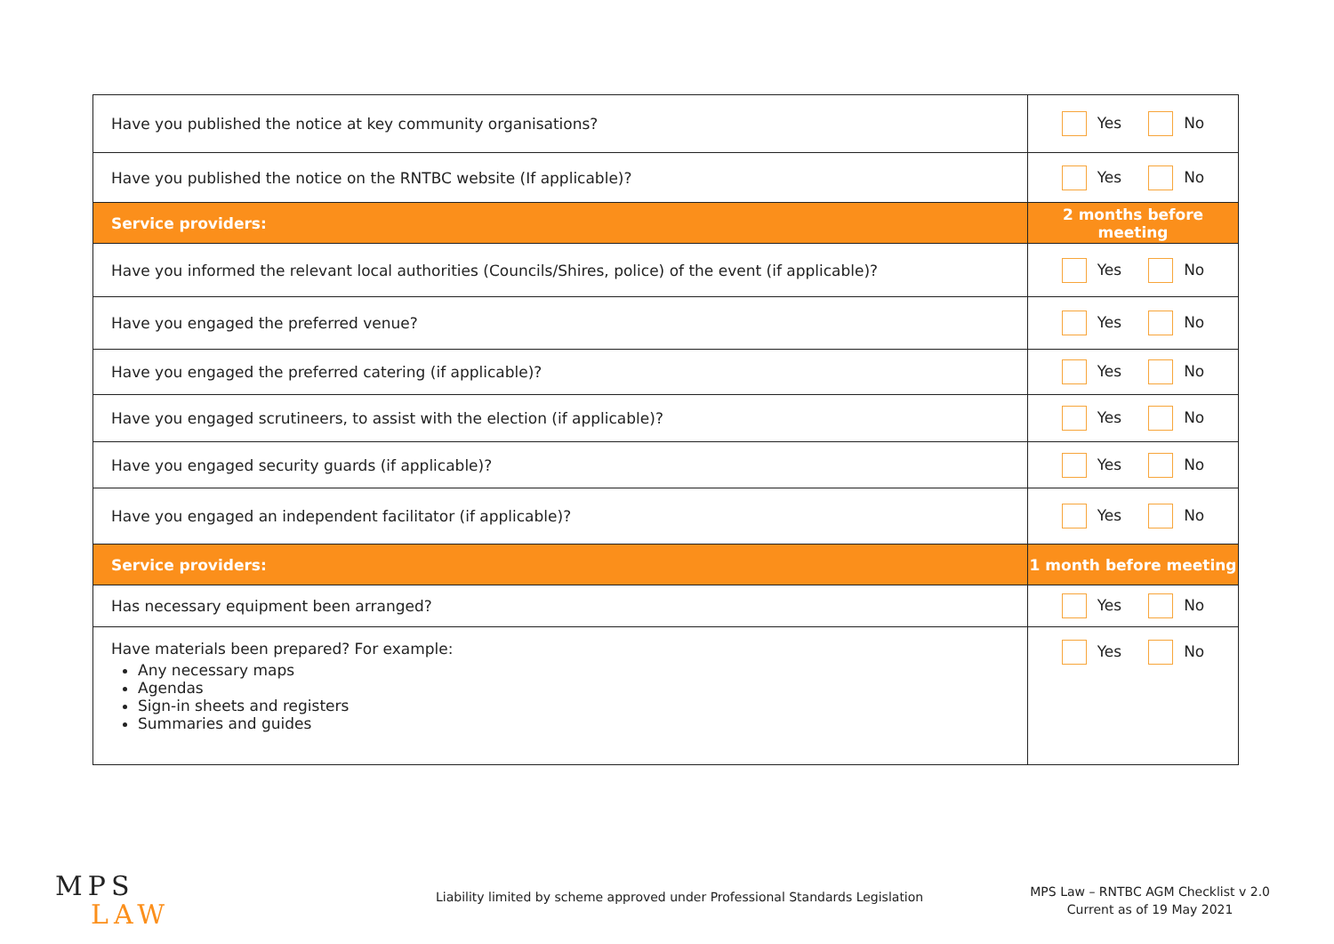| Have you published the notice at key community organisations? | Yes No |
| Have you published the notice on the RNTBC website (If applicable)? | Yes No |
| Service providers: | 2 months before meeting |
| Have you informed the relevant local authorities (Councils/Shires, police) of the event (if applicable)? | Yes No |
| Have you engaged the preferred venue? | Yes No |
| Have you engaged the preferred catering (if applicable)? | Yes No |
| Have you engaged scrutineers, to assist with the election (if applicable)? | Yes No |
| Have you engaged security guards (if applicable)? | Yes No |
| Have you engaged an independent facilitator (if applicable)? | Yes No |
| Service providers: | 1 month before meeting |
| Has necessary equipment been arranged? | Yes No |
| Have materials been prepared? For example: Any necessary maps Agendas Sign-in sheets and registers Summaries and guides | Yes No |
MPS
LAW
Liability limited by scheme approved under Professional Standards Legislation
MPS Law – RNTBC AGM Checklist v 2.0
Current as of 19 May 2021